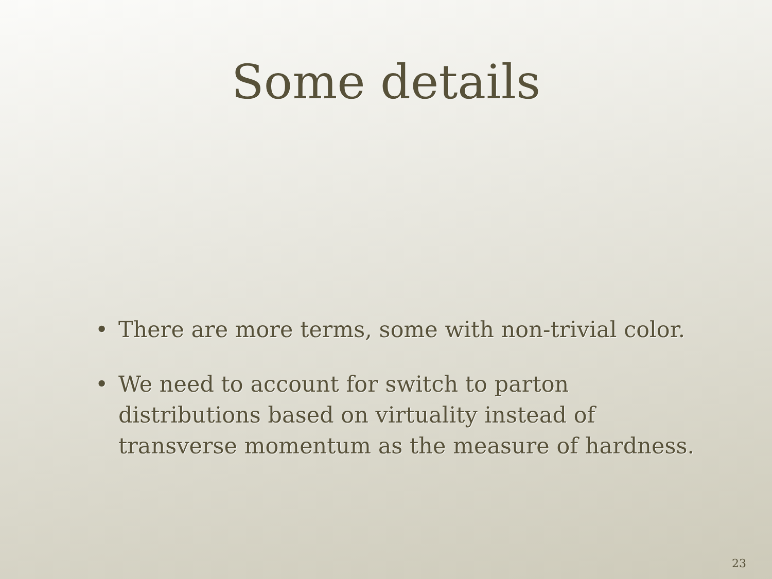Some details
• There are more terms, some with non-trivial color.
• We need to account for switch to parton distributions based on virtuality instead of transverse momentum as the measure of hardness.
23